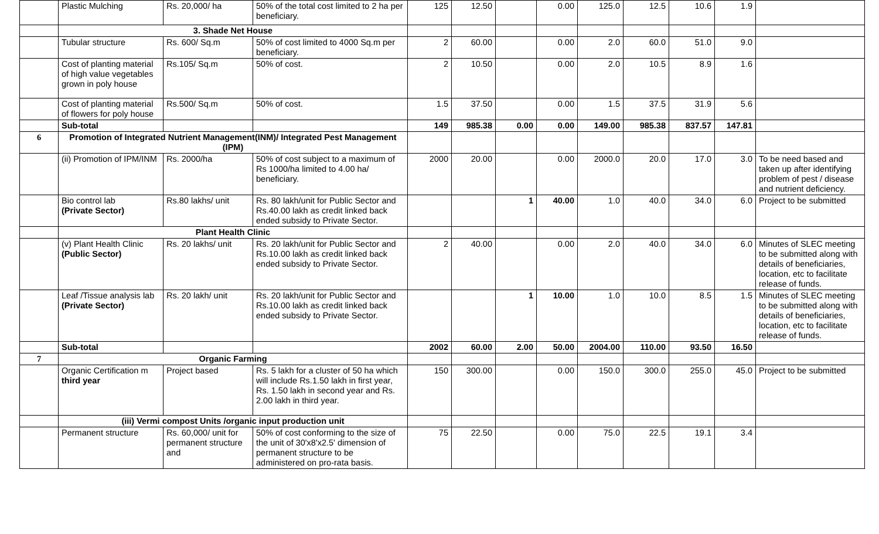| | Plastic Mulching | Rs. 20,000/ ha | 50% of the total cost limited to 2 ha per beneficiary. | 125 | 12.50 | | 0.00 | 125.0 | 12.5 | 10.6 | 1.9 | |
| | 3. Shade Net House | | | | | | | | | | | |
| | Tubular structure | Rs. 600/ Sq.m | 50% of cost limited to 4000 Sq.m per beneficiary. | 2 | 60.00 | | 0.00 | 2.0 | 60.0 | 51.0 | 9.0 | |
| | Cost of planting material of high value vegetables grown in poly house | Rs.105/ Sq.m | 50% of cost. | 2 | 10.50 | | 0.00 | 2.0 | 10.5 | 8.9 | 1.6 | |
| | Cost of planting material of flowers for poly house | Rs.500/ Sq.m | 50% of cost. | 1.5 | 37.50 | | 0.00 | 1.5 | 37.5 | 31.9 | 5.6 | |
| | Sub-total | | | 149 | 985.38 | 0.00 | 0.00 | 149.00 | 985.38 | 837.57 | 147.81 | |
| 6 | Promotion of Integrated Nutrient Management(INM)/ Integrated Pest Management (IPM) | | | | | | | | | | | |
| | (ii) Promotion of IPM/INM | Rs. 2000/ha | 50% of cost subject to a maximum of Rs 1000/ha limited to 4.00 ha/ beneficiary. | 2000 | 20.00 | | 0.00 | 2000.0 | 20.0 | 17.0 | 3.0 | To be need based and taken up after identifying problem of pest / disease and nutrient deficiency. |
| | Bio control lab (Private Sector) | Rs.80 lakhs/ unit | Rs. 80 lakh/unit for Public Sector and Rs.40.00 lakh as credit linked back ended subsidy to Private Sector. | | | 1 | 40.00 | 1.0 | 40.0 | 34.0 | 6.0 | Project to be submitted |
| | Plant Health Clinic | | | | | | | | | | | |
| | (v) Plant Health Clinic (Public Sector) | Rs. 20 lakhs/ unit | Rs. 20 lakh/unit for Public Sector and Rs.10.00 lakh as credit linked back ended subsidy to Private Sector. | 2 | 40.00 | | 0.00 | 2.0 | 40.0 | 34.0 | 6.0 | Minutes of SLEC meeting to be submitted along with details of beneficiaries, location, etc to facilitate release of funds. |
| | Leaf /Tissue analysis lab (Private Sector) | Rs. 20 lakh/ unit | Rs. 20 lakh/unit for Public Sector and Rs.10.00 lakh as credit linked back ended subsidy to Private Sector. | | | 1 | 10.00 | 1.0 | 10.0 | 8.5 | 1.5 | Minutes of SLEC meeting to be submitted along with details of beneficiaries, location, etc to facilitate release of funds. |
| | Sub-total | | | 2002 | 60.00 | 2.00 | 50.00 | 2004.00 | 110.00 | 93.50 | 16.50 | |
| 7 | Organic Farming | | | | | | | | | | | |
| | Organic Certification m third year | Project based | Rs. 5 lakh for a cluster of 50 ha which will include Rs.1.50 lakh in first year, Rs. 1.50 lakh in second year and Rs. 2.00 lakh in third year. | 150 | 300.00 | | 0.00 | 150.0 | 300.0 | 255.0 | 45.0 | Project to be submitted |
| | (iii) Vermi compost Units /organic input production unit | | | | | | | | | | | |
| | Permanent structure | Rs. 60,000/ unit for permanent structure and | 50% of cost conforming to the size of the unit of 30'x8'x2.5' dimension of permanent structure to be administered on pro-rata basis. | 75 | 22.50 | | 0.00 | 75.0 | 22.5 | 19.1 | 3.4 | |